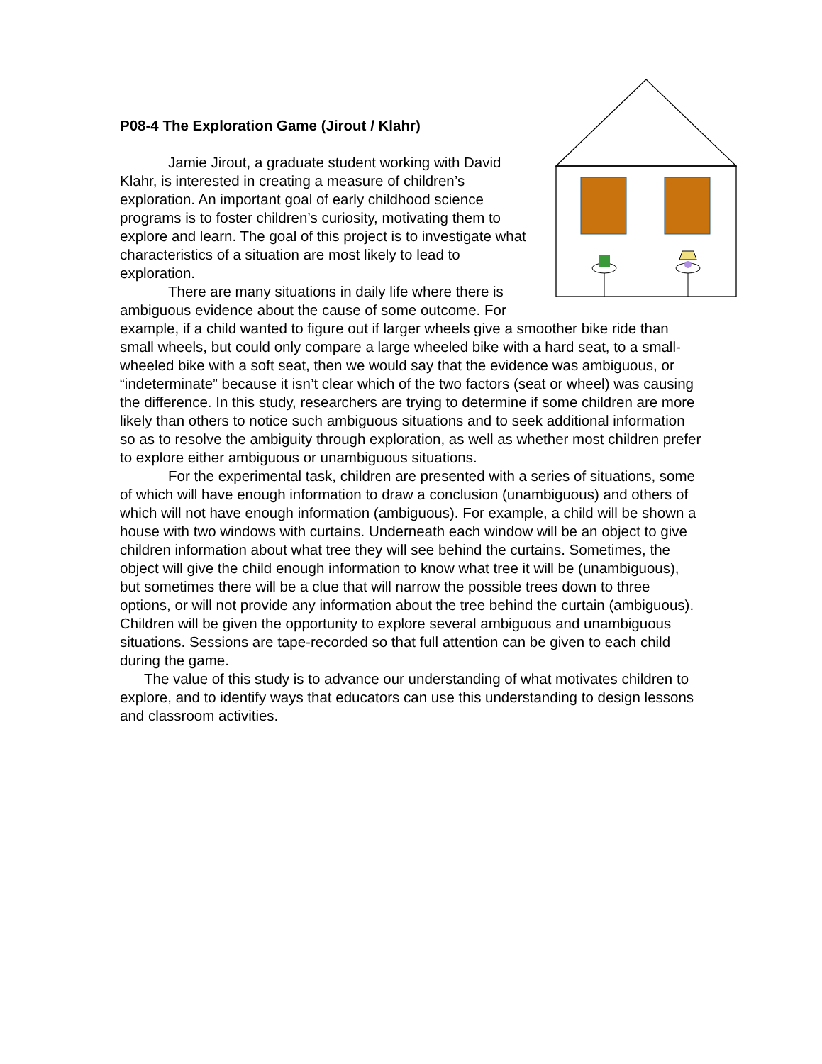P08-4 The Exploration Game (Jirout / Klahr)
Jamie Jirout, a graduate student working with David Klahr, is interested in creating a measure of children’s exploration. An important goal of early childhood science programs is to foster children’s curiosity, motivating them to explore and learn. The goal of this project is to investigate what characteristics of a situation are most likely to lead to exploration.
There are many situations in daily life where there is ambiguous evidence about the cause of some outcome. For example, if a child wanted to figure out if larger wheels give a smoother bike ride than small wheels, but could only compare a large wheeled bike with a hard seat, to a small-wheeled bike with a soft seat, then we would say that the evidence was ambiguous, or “indeterminate” because it isn’t clear which of the two factors (seat or wheel) was causing the difference. In this study, researchers are trying to determine if some children are more likely than others to notice such ambiguous situations and to seek additional information so as to resolve the ambiguity through exploration, as well as whether most children prefer to explore either ambiguous or unambiguous situations.
For the experimental task, children are presented with a series of situations, some of which will have enough information to draw a conclusion (unambiguous) and others of which will not have enough information (ambiguous). For example, a child will be shown a house with two windows with curtains. Underneath each window will be an object to give children information about what tree they will see behind the curtains. Sometimes, the object will give the child enough information to know what tree it will be (unambiguous), but sometimes there will be a clue that will narrow the possible trees down to three options, or will not provide any information about the tree behind the curtain (ambiguous). Children will be given the opportunity to explore several ambiguous and unambiguous situations. Sessions are tape-recorded so that full attention can be given to each child during the game.
The value of this study is to advance our understanding of what motivates children to explore, and to identify ways that educators can use this understanding to design lessons and classroom activities.